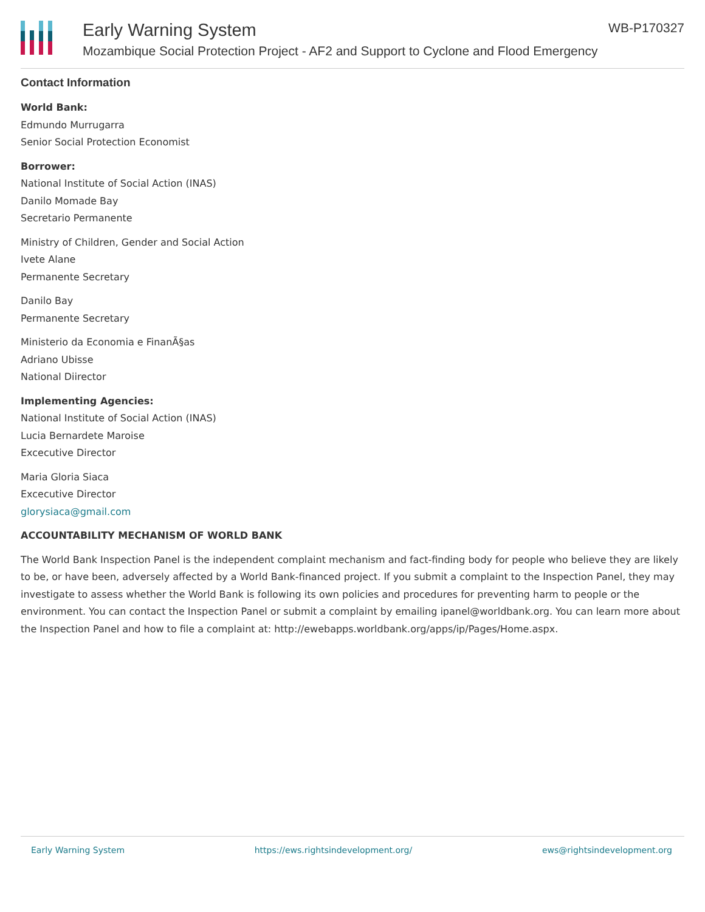Early Warning System
Mozambique Social Protection Project - AF2 and Support to Cyclone and Flood Emergency
WB-P170327
Contact Information
World Bank:
Edmundo Murrugarra
Senior Social Protection Economist
Borrower:
National Institute of Social Action (INAS)
Danilo Momade Bay
Secretario Permanente
Ministry of Children, Gender and Social Action
Ivete Alane
Permanente Secretary
Danilo Bay
Permanente Secretary
Ministerio da Economia e FinanÃ§as
Adriano Ubisse
National Diirector
Implementing Agencies:
National Institute of Social Action (INAS)
Lucia Bernardete Maroise
Excecutive Director
Maria Gloria Siaca
Excecutive Director
glorysiaca@gmail.com
ACCOUNTABILITY MECHANISM OF WORLD BANK
The World Bank Inspection Panel is the independent complaint mechanism and fact-finding body for people who believe they are likely to be, or have been, adversely affected by a World Bank-financed project. If you submit a complaint to the Inspection Panel, they may investigate to assess whether the World Bank is following its own policies and procedures for preventing harm to people or the environment. You can contact the Inspection Panel or submit a complaint by emailing ipanel@worldbank.org. You can learn more about the Inspection Panel and how to file a complaint at: http://ewebapps.worldbank.org/apps/ip/Pages/Home.aspx.
Early Warning System https://ews.rightsindevelopment.org/ ews@rightsindevelopment.org